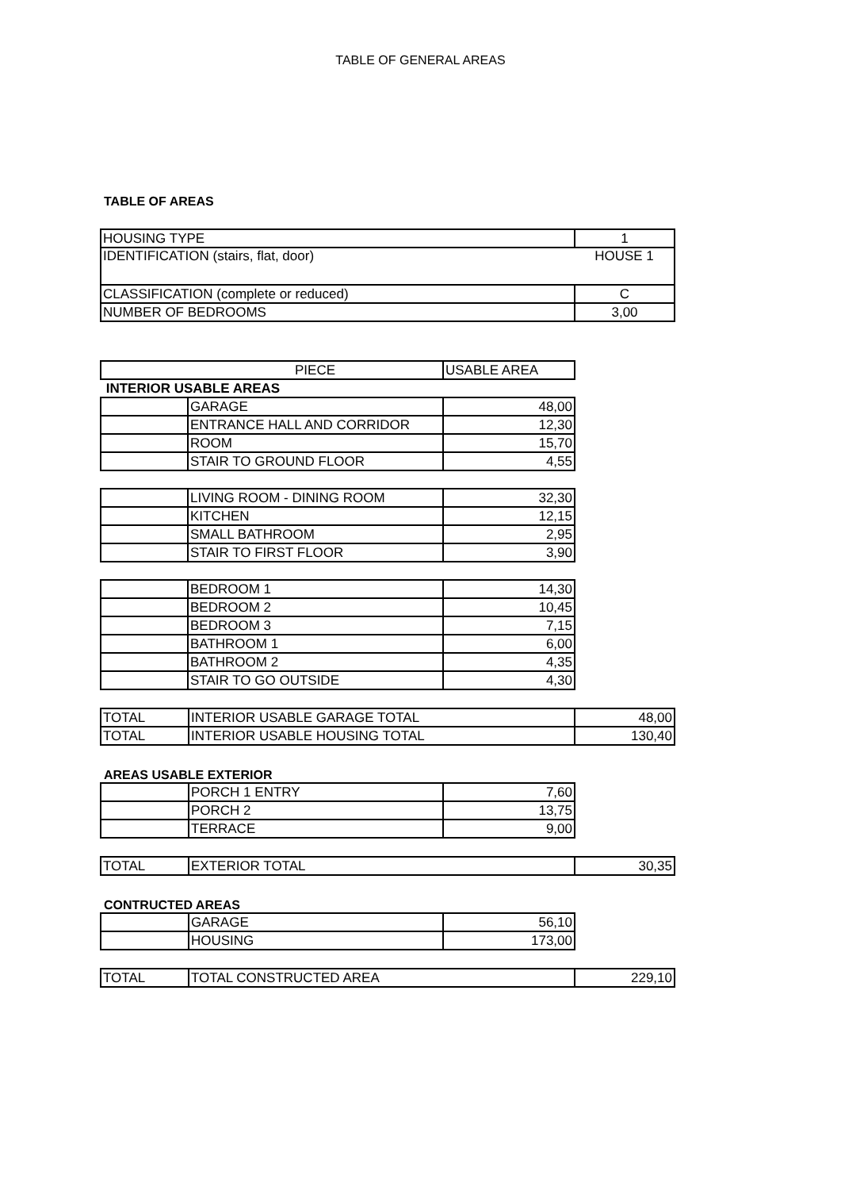TABLE OF GENERAL AREAS
TABLE OF AREAS
| HOUSING TYPE | 1 |
| IDENTIFICATION (stairs, flat, door) | HOUSE 1 |
| CLASSIFICATION (complete or reduced) | C |
| NUMBER OF BEDROOMS | 3,00 |
| | PIECE | USABLE AREA |
| --- | --- | --- |
| INTERIOR USABLE AREAS | | |
| | GARAGE | 48,00 |
| | ENTRANCE HALL AND CORRIDOR | 12,30 |
| | ROOM | 15,70 |
| | STAIR TO GROUND FLOOR | 4,55 |
| | LIVING ROOM - DINING ROOM | 32,30 |
| | KITCHEN | 12,15 |
| | SMALL BATHROOM | 2,95 |
| | STAIR TO FIRST FLOOR | 3,90 |
| | BEDROOM 1 | 14,30 |
| | BEDROOM 2 | 10,45 |
| | BEDROOM 3 | 7,15 |
| | BATHROOM 1 | 6,00 |
| | BATHROOM 2 | 4,35 |
| | STAIR TO GO OUTSIDE | 4,30 |
| TOTAL | INTERIOR USABLE GARAGE TOTAL | 48,00 |
| TOTAL | INTERIOR USABLE HOUSING TOTAL | 130,40 |
AREAS USABLE EXTERIOR
| | PORCH 1 ENTRY | 7,60 |
| | PORCH 2 | 13,75 |
| | TERRACE | 9,00 |
| TOTAL | EXTERIOR TOTAL | 30,35 |
CONTRUCTED AREAS
| | GARAGE | 56,10 |
| | HOUSING | 173,00 |
| TOTAL | TOTAL CONSTRUCTED AREA | 229,10 |